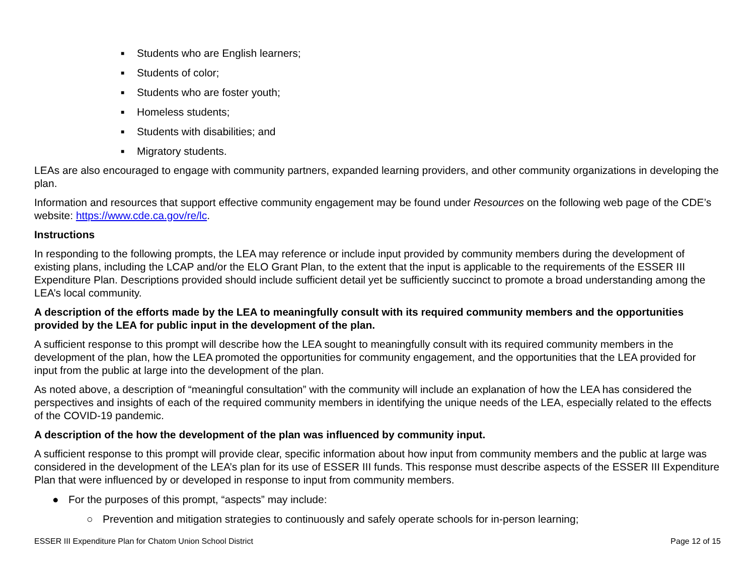■ Students who are English learners;
■ Students of color;
■ Students who are foster youth;
■ Homeless students;
■ Students with disabilities; and
■ Migratory students.
LEAs are also encouraged to engage with community partners, expanded learning providers, and other community organizations in developing the plan.
Information and resources that support effective community engagement may be found under Resources on the following web page of the CDE’s website: https://www.cde.ca.gov/re/lc.
Instructions
In responding to the following prompts, the LEA may reference or include input provided by community members during the development of existing plans, including the LCAP and/or the ELO Grant Plan, to the extent that the input is applicable to the requirements of the ESSER III Expenditure Plan. Descriptions provided should include sufficient detail yet be sufficiently succinct to promote a broad understanding among the LEA’s local community.
A description of the efforts made by the LEA to meaningfully consult with its required community members and the opportunities provided by the LEA for public input in the development of the plan.
A sufficient response to this prompt will describe how the LEA sought to meaningfully consult with its required community members in the development of the plan, how the LEA promoted the opportunities for community engagement, and the opportunities that the LEA provided for input from the public at large into the development of the plan.
As noted above, a description of “meaningful consultation” with the community will include an explanation of how the LEA has considered the perspectives and insights of each of the required community members in identifying the unique needs of the LEA, especially related to the effects of the COVID-19 pandemic.
A description of the how the development of the plan was influenced by community input.
A sufficient response to this prompt will provide clear, specific information about how input from community members and the public at large was considered in the development of the LEA’s plan for its use of ESSER III funds. This response must describe aspects of the ESSER III Expenditure Plan that were influenced by or developed in response to input from community members.
● For the purposes of this prompt, “aspects” may include:
○ Prevention and mitigation strategies to continuously and safely operate schools for in-person learning;
ESSER III Expenditure Plan for Chatom Union School District Page 12 of 15